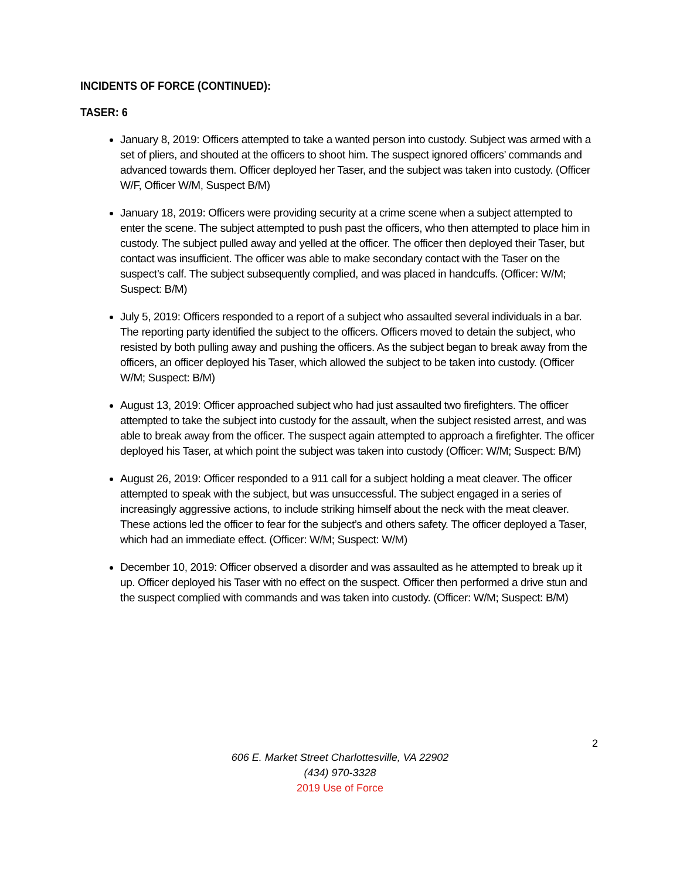INCIDENTS OF FORCE (CONTINUED):
TASER: 6
January 8, 2019: Officers attempted to take a wanted person into custody. Subject was armed with a set of pliers, and shouted at the officers to shoot him. The suspect ignored officers’ commands and advanced towards them. Officer deployed her Taser, and the subject was taken into custody. (Officer W/F, Officer W/M, Suspect B/M)
January 18, 2019: Officers were providing security at a crime scene when a subject attempted to enter the scene. The subject attempted to push past the officers, who then attempted to place him in custody. The subject pulled away and yelled at the officer. The officer then deployed their Taser, but contact was insufficient. The officer was able to make secondary contact with the Taser on the suspect’s calf. The subject subsequently complied, and was placed in handcuffs. (Officer: W/M; Suspect: B/M)
July 5, 2019: Officers responded to a report of a subject who assaulted several individuals in a bar. The reporting party identified the subject to the officers. Officers moved to detain the subject, who resisted by both pulling away and pushing the officers. As the subject began to break away from the officers, an officer deployed his Taser, which allowed the subject to be taken into custody. (Officer W/M; Suspect: B/M)
August 13, 2019: Officer approached subject who had just assaulted two firefighters. The officer attempted to take the subject into custody for the assault, when the subject resisted arrest, and was able to break away from the officer. The suspect again attempted to approach a firefighter. The officer deployed his Taser, at which point the subject was taken into custody (Officer: W/M; Suspect: B/M)
August 26, 2019: Officer responded to a 911 call for a subject holding a meat cleaver. The officer attempted to speak with the subject, but was unsuccessful. The subject engaged in a series of increasingly aggressive actions, to include striking himself about the neck with the meat cleaver. These actions led the officer to fear for the subject’s and others safety. The officer deployed a Taser, which had an immediate effect. (Officer: W/M; Suspect: W/M)
December 10, 2019: Officer observed a disorder and was assaulted as he attempted to break up it up. Officer deployed his Taser with no effect on the suspect. Officer then performed a drive stun and the suspect complied with commands and was taken into custody. (Officer: W/M; Suspect: B/M)
2
606 E. Market Street Charlottesville, VA 22902
(434) 970-3328
2019 Use of Force